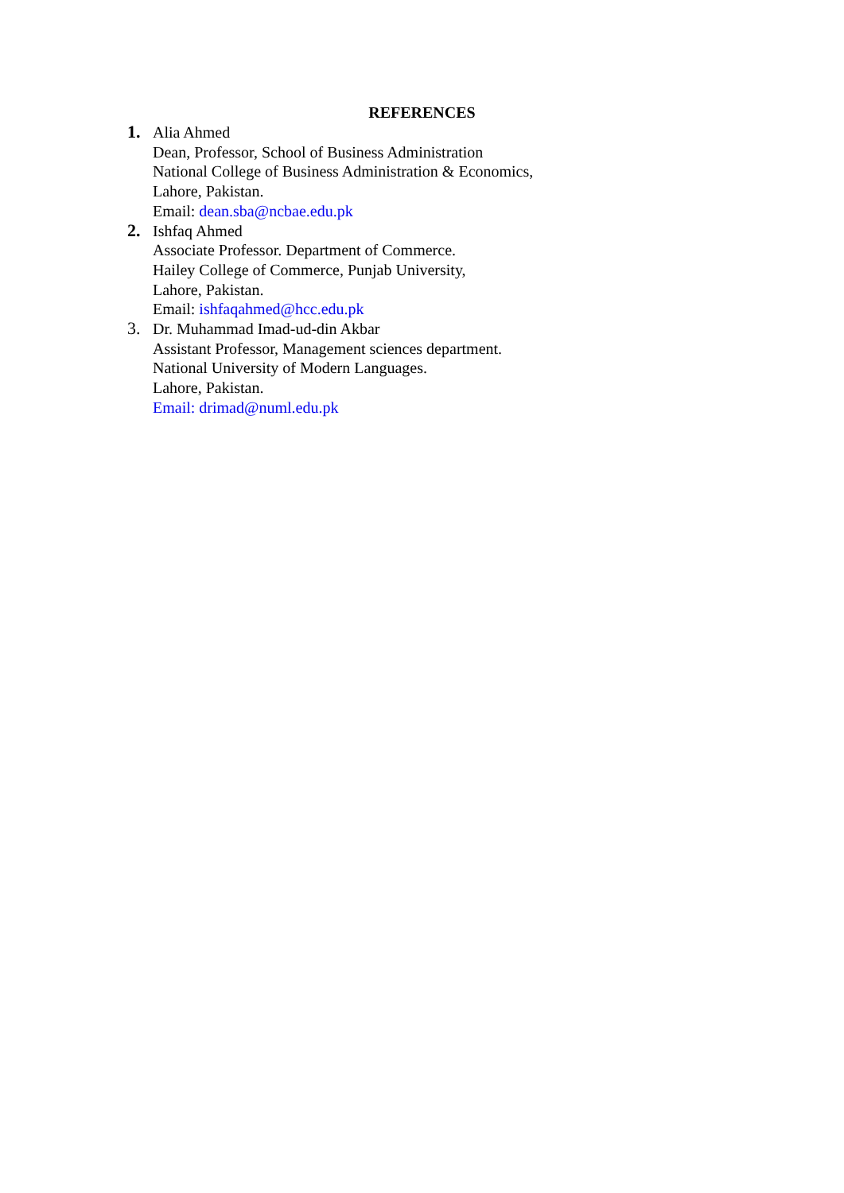REFERENCES
1. Alia Ahmed
Dean, Professor, School of Business Administration
National College of Business Administration & Economics,
Lahore, Pakistan.
Email: dean.sba@ncbae.edu.pk
2. Ishfaq Ahmed
Associate Professor. Department of Commerce.
Hailey College of Commerce, Punjab University,
Lahore, Pakistan.
Email: ishfaqahmed@hcc.edu.pk
3. Dr. Muhammad Imad-ud-din Akbar
Assistant Professor, Management sciences department.
National University of Modern Languages.
Lahore, Pakistan.
Email: drimad@numl.edu.pk